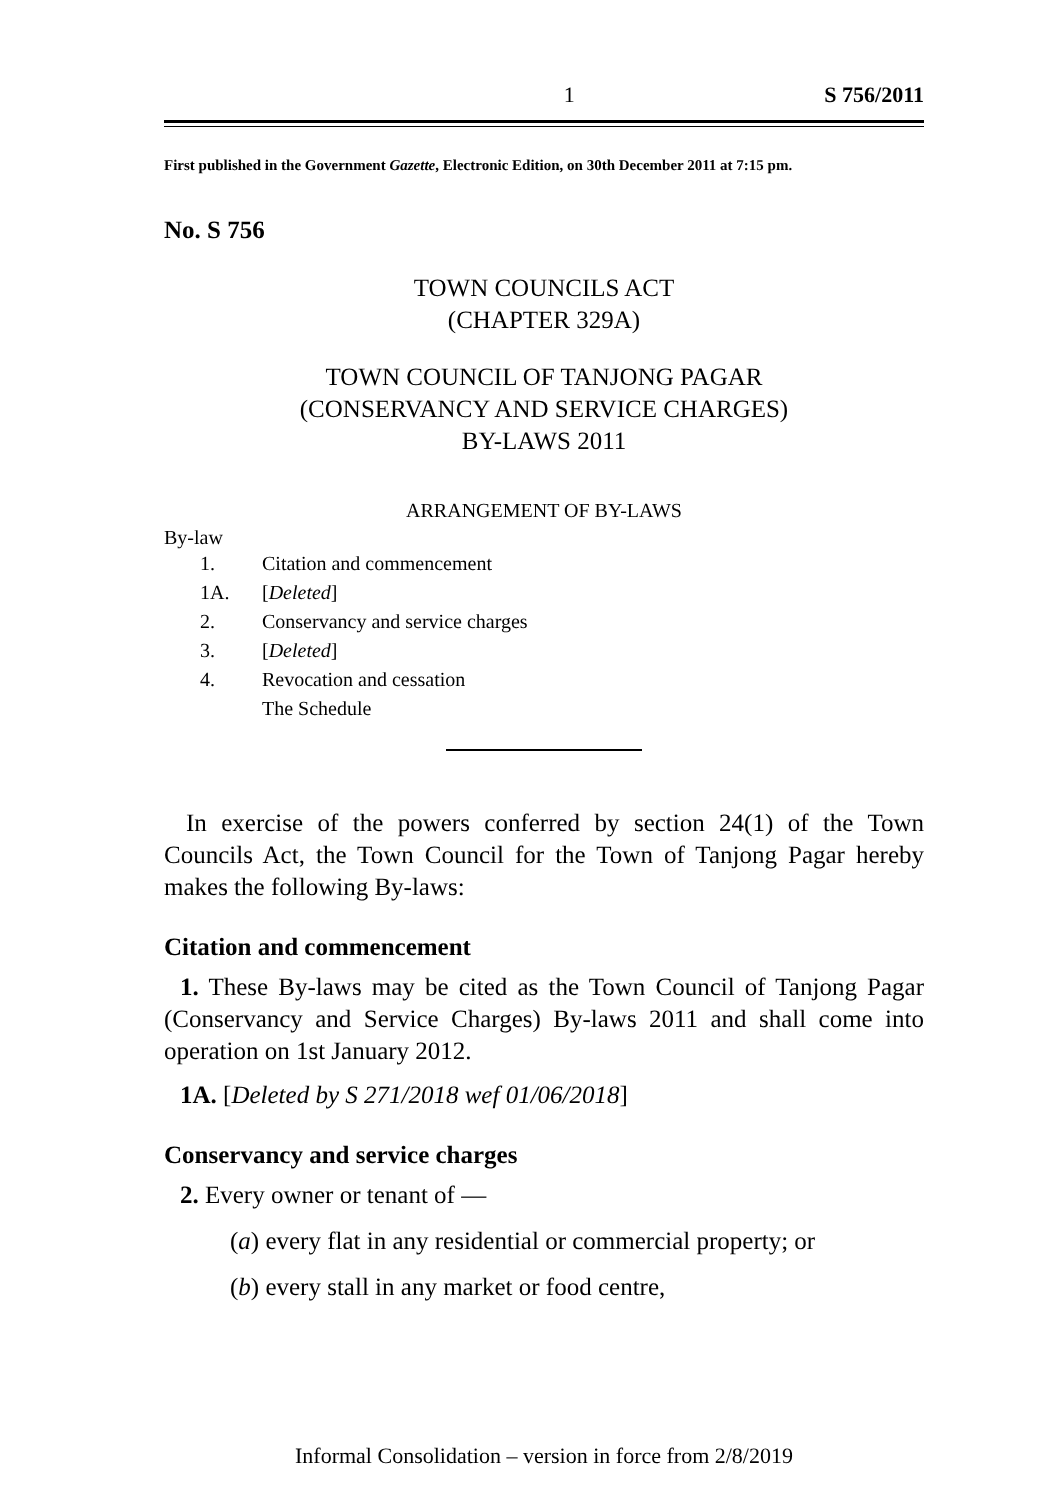1 S 756/2011
First published in the Government Gazette, Electronic Edition, on 30th December 2011 at 7:15 pm.
No. S 756
TOWN COUNCILS ACT
(CHAPTER 329A)
TOWN COUNCIL OF TANJONG PAGAR
(CONSERVANCY AND SERVICE CHARGES)
BY-LAWS 2011
ARRANGEMENT OF BY-LAWS
By-law
| 1. | Citation and commencement |
| 1A. | [ Deleted ] |
| 2. | Conservancy and service charges |
| 3. | [ Deleted ] |
| 4. | Revocation and cessation |
| | The Schedule |
In exercise of the powers conferred by section 24(1) of the Town Councils Act, the Town Council for the Town of Tanjong Pagar hereby makes the following By-laws:
Citation and commencement
1. These By-laws may be cited as the Town Council of Tanjong Pagar (Conservancy and Service Charges) By-laws 2011 and shall come into operation on 1st January 2012.
1A. [Deleted by S 271/2018 wef 01/06/2018]
Conservancy and service charges
2. Every owner or tenant of —
(a) every flat in any residential or commercial property; or
(b) every stall in any market or food centre,
Informal Consolidation – version in force from 2/8/2019